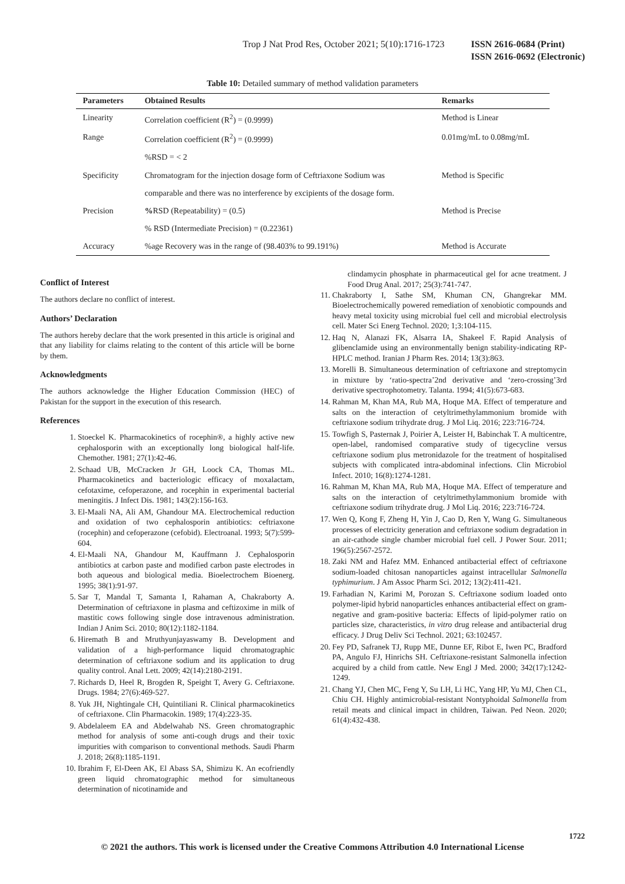Trop J Nat Prod Res, October 2021; 5(10):1716-1723
ISSN 2616-0684 (Print)
ISSN 2616-0692 (Electronic)
Table 10: Detailed summary of method validation parameters
| Parameters | Obtained Results | Remarks |
| --- | --- | --- |
| Linearity | Correlation coefficient (R<sup>2</sup>) = (0.9999) | Method is Linear |
| Range | Correlation coefficient (R<sup>2</sup>) = (0.9999) | 0.01mg/mL to 0.08mg/mL |
| | %RSD = < 2 | |
| Specificity | Chromatogram for the injection dosage form of Ceftriaxone Sodium was | Method is Specific |
| | comparable and there was no interference by excipients of the dosage form. | |
| Precision | % RSD (Repeatability) = (0.5) | Method is Precise |
| | % RSD (Intermediate Precision) = (0.22361) | |
| Accuracy | %age Recovery was in the range of (98.403% to 99.191%) | Method is Accurate |
Conflict of Interest
The authors declare no conflict of interest.
Authors’ Declaration
The authors hereby declare that the work presented in this article is original and that any liability for claims relating to the content of this article will be borne by them.
Acknowledgments
The authors acknowledge the Higher Education Commission (HEC) of Pakistan for the support in the execution of this research.
References
1. Stoeckel K. Pharmacokinetics of rocephin®, a highly active new cephalosporin with an exceptionally long biological half-life. Chemother. 1981; 27(1):42-46.
2. Schaad UB, McCracken Jr GH, Loock CA, Thomas ML. Pharmacokinetics and bacteriologic efficacy of moxalactam, cefotaxime, cefoperazone, and rocephin in experimental bacterial meningitis. J Infect Dis. 1981; 143(2):156-163.
3. El-Maali NA, Ali AM, Ghandour MA. Electrochemical reduction and oxidation of two cephalosporin antibiotics: ceftriaxone (rocephin) and cefoperazone (cefobid). Electroanal. 1993; 5(7):599-604.
4. El-Maali NA, Ghandour M, Kauffmann J. Cephalosporin antibiotics at carbon paste and modified carbon paste electrodes in both aqueous and biological media. Bioelectrochem Bioenerg. 1995; 38(1):91-97.
5. Sar T, Mandal T, Samanta I, Rahaman A, Chakraborty A. Determination of ceftriaxone in plasma and ceftizoxime in milk of mastitic cows following single dose intravenous administration. Indian J Anim Sci. 2010; 80(12):1182-1184.
6. Hiremath B and Mruthyunjayaswamy B. Development and validation of a high-performance liquid chromatographic determination of ceftriaxone sodium and its application to drug quality control. Anal Lett. 2009; 42(14):2180-2191.
7. Richards D, Heel R, Brogden R, Speight T, Avery G. Ceftriaxone. Drugs. 1984; 27(6):469-527.
8. Yuk JH, Nightingale CH, Quintiliani R. Clinical pharmacokinetics of ceftriaxone. Clin Pharmacokin. 1989; 17(4):223-35.
9. Abdelaleem EA and Abdelwahab NS. Green chromatographic method for analysis of some anti-cough drugs and their toxic impurities with comparison to conventional methods. Saudi Pharm J. 2018; 26(8):1185-1191.
10. Ibrahim F, El-Deen AK, El Abass SA, Shimizu K. An ecofriendly green liquid chromatographic method for simultaneous determination of nicotinamide and
clindamycin phosphate in pharmaceutical gel for acne treatment. J Food Drug Anal. 2017; 25(3):741-747.
11. Chakraborty I, Sathe SM, Khuman CN, Ghangrekar MM. Bioelectrochemically powered remediation of xenobiotic compounds and heavy metal toxicity using microbial fuel cell and microbial electrolysis cell. Mater Sci Energ Technol. 2020; 1;3:104-115.
12. Haq N, Alanazi FK, Alsarra IA, Shakeel F. Rapid Analysis of glibenclamide using an environmentally benign stability-indicating RP-HPLC method. Iranian J Pharm Res. 2014; 13(3):863.
13. Morelli B. Simultaneous determination of ceftriaxone and streptomycin in mixture by ‘ratio-spectra’2nd derivative and ‘zero-crossing’3rd derivative spectrophotometry. Talanta. 1994; 41(5):673-683.
14. Rahman M, Khan MA, Rub MA, Hoque MA. Effect of temperature and salts on the interaction of cetyltrimethylammonium bromide with ceftriaxone sodium trihydrate drug. J Mol Liq. 2016; 223:716-724.
15. Towfigh S, Pasternak J, Poirier A, Leister H, Babinchak T. A multicentre, open-label, randomised comparative study of tigecycline versus ceftriaxone sodium plus metronidazole for the treatment of hospitalised subjects with complicated intra-abdominal infections. Clin Microbiol Infect. 2010; 16(8):1274-1281.
16. Rahman M, Khan MA, Rub MA, Hoque MA. Effect of temperature and salts on the interaction of cetyltrimethylammonium bromide with ceftriaxone sodium trihydrate drug. J Mol Liq. 2016; 223:716-724.
17. Wen Q, Kong F, Zheng H, Yin J, Cao D, Ren Y, Wang G. Simultaneous processes of electricity generation and ceftriaxone sodium degradation in an air-cathode single chamber microbial fuel cell. J Power Sour. 2011; 196(5):2567-2572.
18. Zaki NM and Hafez MM. Enhanced antibacterial effect of ceftriaxone sodium-loaded chitosan nanoparticles against intracellular Salmonella typhimurium. J Am Assoc Pharm Sci. 2012; 13(2):411-421.
19. Farhadian N, Karimi M, Porozan S. Ceftriaxone sodium loaded onto polymer-lipid hybrid nanoparticles enhances antibacterial effect on gram-negative and gram-positive bacteria: Effects of lipid-polymer ratio on particles size, characteristics, in vitro drug release and antibacterial drug efficacy. J Drug Deliv Sci Technol. 2021; 63:102457.
20. Fey PD, Safranek TJ, Rupp ME, Dunne EF, Ribot E, Iwen PC, Bradford PA, Angulo FJ, Hinrichs SH. Ceftriaxone-resistant Salmonella infection acquired by a child from cattle. New Engl J Med. 2000; 342(17):1242-1249.
21. Chang YJ, Chen MC, Feng Y, Su LH, Li HC, Yang HP, Yu MJ, Chen CL, Chiu CH. Highly antimicrobial-resistant Nontyphoidal Salmonella from retail meats and clinical impact in children, Taiwan. Ped Neon. 2020; 61(4):432-438.
1722
© 2021 the authors. This work is licensed under the Creative Commons Attribution 4.0 International License